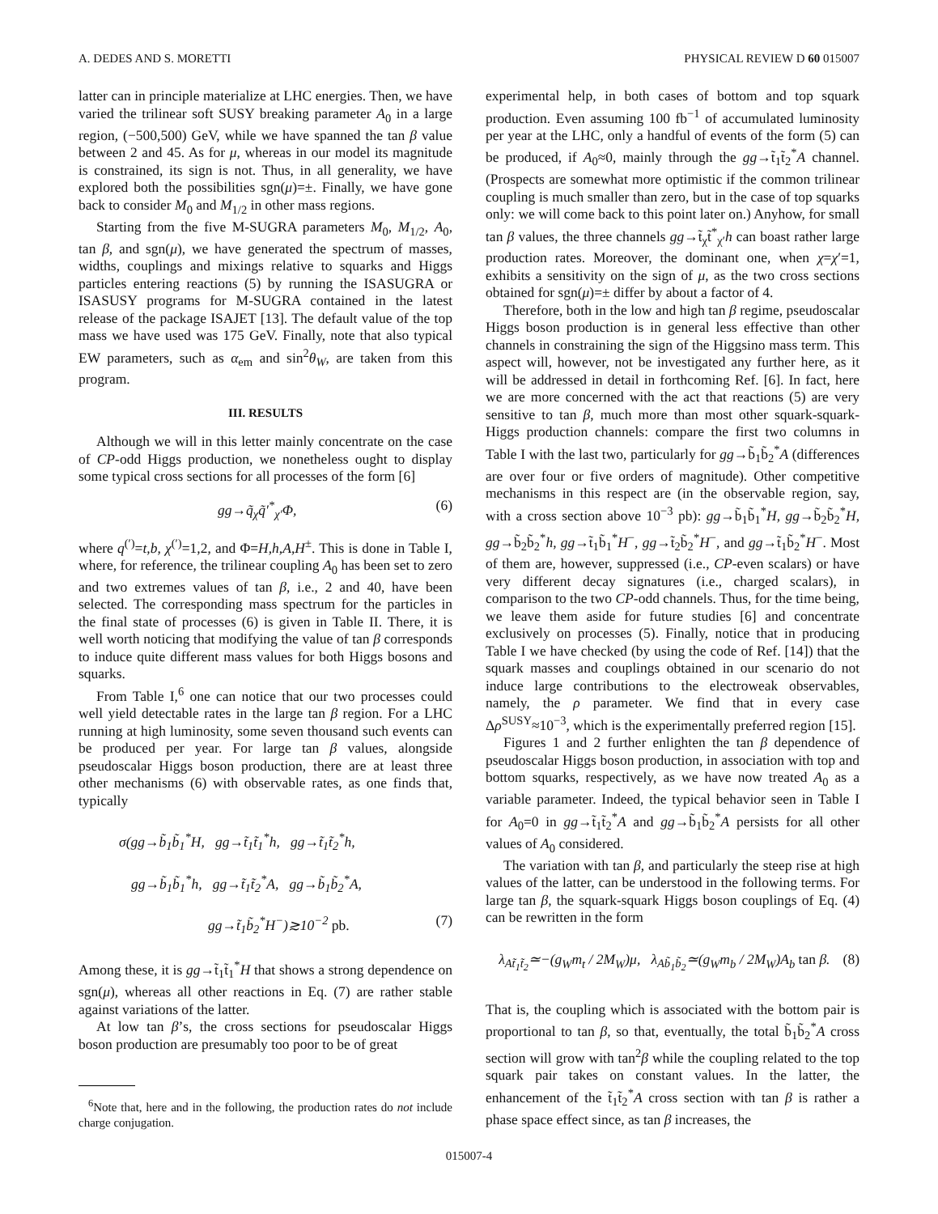A. DEDES AND S. MORETTI PHYSICAL REVIEW D 60 015007
latter can in principle materialize at LHC energies. Then, we have varied the trilinear soft SUSY breaking parameter A<sub>0</sub> in a large region, (−500,500) GeV, while we have spanned the tan β value between 2 and 45. As for μ, whereas in our model its magnitude is constrained, its sign is not. Thus, in all generality, we have explored both the possibilities sgn(μ)=±. Finally, we have gone back to consider M<sub>0</sub> and M<sub>1/2</sub> in other mass regions.
Starting from the five M-SUGRA parameters M<sub>0</sub>, M<sub>1/2</sub>, A<sub>0</sub>, tan β, and sgn(μ), we have generated the spectrum of masses, widths, couplings and mixings relative to squarks and Higgs particles entering reactions (5) by running the ISASUGRA or ISASUSY programs for M-SUGRA contained in the latest release of the package ISAJET [13]. The default value of the top mass we have used was 175 GeV. Finally, note that also typical EW parameters, such as α<sub>em</sub> and sin<sup>2</sup>θ<sub>W</sub>, are taken from this program.
III. RESULTS
Although we will in this letter mainly concentrate on the case of CP-odd Higgs production, we nonetheless ought to display some typical cross sections for all processes of the form [6]
gg→q̃<sub>χ</sub>q̃′<sup>*</sup><sub>χ′</sub>Φ, (6)
where q<sup>(′)</sup>=t,b, χ<sup>(′)</sup>=1,2, and Φ=H,h,A,H<sup>±</sup>. This is done in Table I, where, for reference, the trilinear coupling A<sub>0</sub> has been set to zero and two extremes values of tan β, i.e., 2 and 40, have been selected. The corresponding mass spectrum for the particles in the final state of processes (6) is given in Table II. There, it is well worth noticing that modifying the value of tan β corresponds to induce quite different mass values for both Higgs bosons and squarks.
From Table I,<sup>6</sup> one can notice that our two processes could well yield detectable rates in the large tan β region. For a LHC running at high luminosity, some seven thousand such events can be produced per year. For large tan β values, alongside pseudoscalar Higgs boson production, there are at least three other mechanisms (6) with observable rates, as one finds that, typically
σ(gg→b̃<sub>1</sub>b̃<sub>1</sub><sup>*</sup>H, gg→t̃<sub>1</sub>t̃<sub>1</sub><sup>*</sup>h, gg→t̃<sub>1</sub>t̃<sub>2</sub><sup>*</sup>h,
gg→b̃<sub>1</sub>b̃<sub>1</sub><sup>*</sup>h, gg→t̃<sub>1</sub>t̃<sub>2</sub><sup>*</sup>A, gg→b̃<sub>1</sub>b̃<sub>2</sub><sup>*</sup>A,
gg→t̃<sub>1</sub>b̃<sub>2</sub><sup>*</sup>H<sup>−</sup>)≳10<sup>−2</sup> pb. (7)
Among these, it is gg→t̃<sub>1</sub>t̃<sub>1</sub><sup>*</sup>H that shows a strong dependence on sgn(μ), whereas all other reactions in Eq. (7) are rather stable against variations of the latter.
At low tan β’s, the cross sections for pseudoscalar Higgs boson production are presumably too poor to be of great
<sup>6</sup> Note that, here and in the following, the production rates do not include charge conjugation.
experimental help, in both cases of bottom and top squark production. Even assuming 100 fb<sup>−1</sup> of accumulated luminosity per year at the LHC, only a handful of events of the form (5) can be produced, if A<sub>0</sub>≈0, mainly through the gg→t̃<sub>1</sub>t̃<sub>2</sub><sup>*</sup>A channel. (Prospects are somewhat more optimistic if the common trilinear coupling is much smaller than zero, but in the case of top squarks only: we will come back to this point later on.) Anyhow, for small tan β values, the three channels gg→t̃<sub>χ</sub>t̃<sup>*</sup><sub>χ′</sub>h can boast rather large production rates. Moreover, the dominant one, when χ=χ′=1, exhibits a sensitivity on the sign of μ, as the two cross sections obtained for sgn(μ)=± differ by about a factor of 4.
Therefore, both in the low and high tan β regime, pseudoscalar Higgs boson production is in general less effective than other channels in constraining the sign of the Higgsino mass term. This aspect will, however, not be investigated any further here, as it will be addressed in detail in forthcoming Ref. [6]. In fact, here we are more concerned with the act that reactions (5) are very sensitive to tan β, much more than most other squark-squark-Higgs production channels: compare the first two columns in Table I with the last two, particularly for gg→b̃<sub>1</sub>b̃<sub>2</sub><sup>*</sup>A (differences are over four or five orders of magnitude). Other competitive mechanisms in this respect are (in the observable region, say, with a cross section above 10<sup>−3</sup> pb): gg→b̃<sub>1</sub>b̃<sub>1</sub><sup>*</sup>H, gg→b̃<sub>2</sub>b̃<sub>2</sub><sup>*</sup>H, gg→b̃<sub>2</sub>b̃<sub>2</sub><sup>*</sup>h, gg→t̃<sub>1</sub>b̃<sub>1</sub><sup>*</sup>H<sup>−</sup>, gg→t̃<sub>2</sub>b̃<sub>2</sub><sup>*</sup>H<sup>−</sup>, and gg→t̃<sub>1</sub>b̃<sub>2</sub><sup>*</sup>H<sup>−</sup>. Most of them are, however, suppressed (i.e., CP-even scalars) or have very different decay signatures (i.e., charged scalars), in comparison to the two CP-odd channels. Thus, for the time being, we leave them aside for future studies [6] and concentrate exclusively on processes (5). Finally, notice that in producing Table I we have checked (by using the code of Ref. [14]) that the squark masses and couplings obtained in our scenario do not induce large contributions to the electroweak observables, namely, the ρ parameter. We find that in every case Δρ<sup>SUSY</sup>≈10<sup>−3</sup>, which is the experimentally preferred region [15].
Figures 1 and 2 further enlighten the tan β dependence of pseudoscalar Higgs boson production, in association with top and bottom squarks, respectively, as we have now treated A<sub>0</sub> as a variable parameter. Indeed, the typical behavior seen in Table I for A<sub>0</sub>=0 in gg→t̃<sub>1</sub>t̃<sub>2</sub><sup>*</sup>A and gg→b̃<sub>1</sub>b̃<sub>2</sub><sup>*</sup>A persists for all other values of A<sub>0</sub> considered.
The variation with tan β, and particularly the steep rise at high values of the latter, can be understood in the following terms. For large tan β, the squark-squark Higgs boson couplings of Eq. (4) can be rewritten in the form
λ<sub>At̃<sub>1</sub>t̃<sub>2</sub></sub>≃−(g<sub>W</sub>m<sub>t</sub> / 2M<sub>W</sub>)μ, λ<sub>Ab̃<sub>1</sub>b̃<sub>2</sub></sub>≃(g<sub>W</sub>m<sub>b</sub> / 2M<sub>W</sub>)A<sub>b</sub> tan β. (8)
That is, the coupling which is associated with the bottom pair is proportional to tan β, so that, eventually, the total b̃<sub>1</sub>b̃<sub>2</sub><sup>*</sup>A cross section will grow with tan<sup>2</sup>β while the coupling related to the top squark pair takes on constant values. In the latter, the enhancement of the t̃<sub>1</sub>t̃<sub>2</sub><sup>*</sup>A cross section with tan β is rather a phase space effect since, as tan β increases, the
015007-4